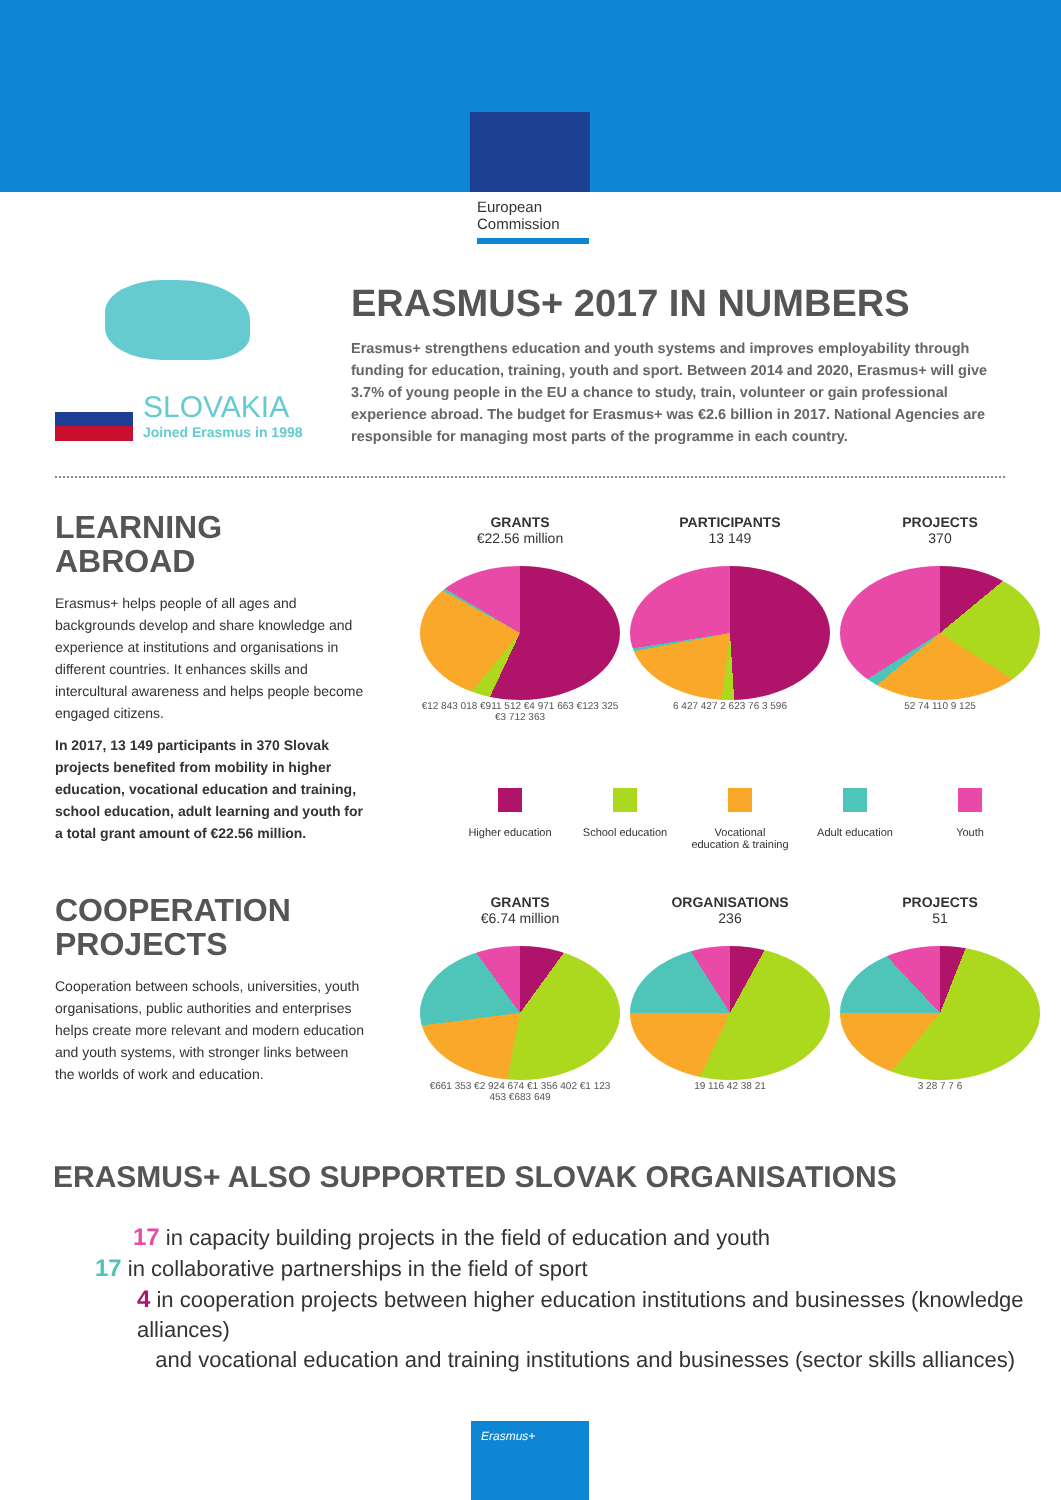European Commission
SLOVAKIA
Joined Erasmus in 1998
ERASMUS+ 2017 IN NUMBERS
Erasmus+ strengthens education and youth systems and improves employability through funding for education, training, youth and sport. Between 2014 and 2020, Erasmus+ will give 3.7% of young people in the EU a chance to study, train, volunteer or gain professional experience abroad. The budget for Erasmus+ was €2.6 billion in 2017. National Agencies are responsible for managing most parts of the programme in each country.
LEARNING ABROAD
Erasmus+ helps people of all ages and backgrounds develop and share knowledge and experience at institutions and organisations in different countries. It enhances skills and intercultural awareness and helps people become engaged citizens.
In 2017, 13 149 participants in 370 Slovak projects benefited from mobility in higher education, vocational education and training, school education, adult learning and youth for a total grant amount of €22.56 million.
GRANTS
€22.56 million
€12 843 018 €911 512 €4 971 663 €123 325 €3 712 363
PARTICIPANTS
13 149
6 427 427 2 623 76 3 596
PROJECTS
370
52 74 110 9 125
Higher education
School education
Vocational education & training
Adult education Youth
COOPERATION PROJECTS
Cooperation between schools, universities, youth organisations, public authorities and enterprises helps create more relevant and modern education and youth systems, with stronger links between the worlds of work and education.
GRANTS
€6.74 million
€661 353 €2 924 674 €1 356 402 €1 123 453 €683 649
ORGANISATIONS
236
19 116 42 38 21
PROJECTS
51
3 28 7 7 6
ERASMUS+ ALSO SUPPORTED SLOVAK ORGANISATIONS
17 in capacity building projects in the field of education and youth
17 in collaborative partnerships in the field of sport
4 in cooperation projects between higher education institutions and businesses (knowledge alliances)
and vocational education and training institutions and businesses (sector skills alliances)
Erasmus+